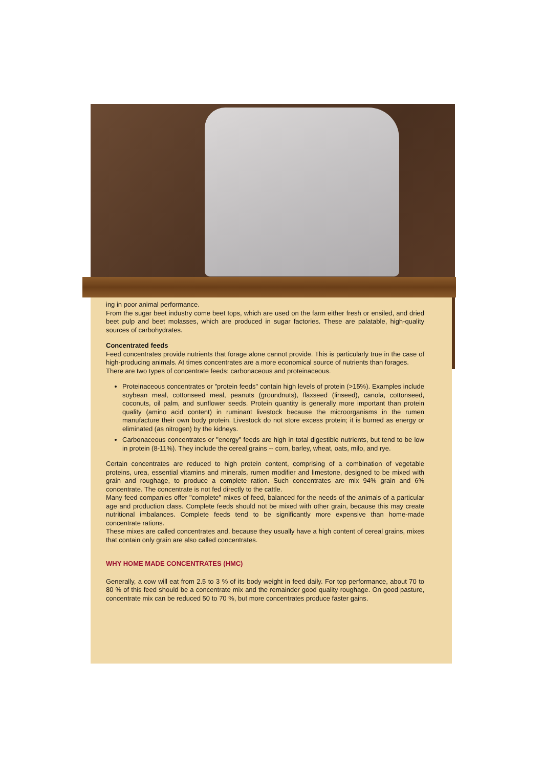ing in poor animal performance.
From the sugar beet industry come beet tops, which are used on the farm either fresh or ensiled, and dried beet pulp and beet molasses, which are produced in sugar factories. These are palatable, high-quality sources of carbohydrates.
Concentrated feeds
Feed concentrates provide nutrients that forage alone cannot provide. This is particularly true in the case of high-producing animals. At times concentrates are a more economical source of nutrients than forages.
There are two types of concentrate feeds: carbonaceous and proteinaceous.
Proteinaceous concentrates or "protein feeds" contain high levels of protein (>15%). Examples include soybean meal, cottonseed meal, peanuts (groundnuts), flaxseed (linseed), canola, cottonseed, coconuts, oil palm, and sunflower seeds. Protein quantity is generally more important than protein quality (amino acid content) in ruminant livestock because the microorganisms in the rumen manufacture their own body protein. Livestock do not store excess protein; it is burned as energy or eliminated (as nitrogen) by the kidneys.
Carbonaceous concentrates or "energy" feeds are high in total digestible nutrients, but tend to be low in protein (8-11%). They include the cereal grains -- corn, barley, wheat, oats, milo, and rye.
Certain concentrates are reduced to high protein content, comprising of a combination of vegetable proteins, urea, essential vitamins and minerals, rumen modifier and limestone, designed to be mixed with grain and roughage, to produce a complete ration. Such concentrates are mix 94% grain and 6% concentrate. The concentrate is not fed directly to the cattle.
Many feed companies offer "complete" mixes of feed, balanced for the needs of the animals of a particular age and production class. Complete feeds should not be mixed with other grain, because this may create nutritional imbalances. Complete feeds tend to be significantly more expensive than home-made concentrate rations.
These mixes are called concentrates and, because they usually have a high content of cereal grains, mixes that contain only grain are also called concentrates.
WHY HOME MADE CONCENTRATES (HMC)
Generally, a cow will eat from 2.5 to 3 % of its body weight in feed daily. For top performance, about 70 to 80 % of this feed should be a concentrate mix and the remainder good quality roughage. On good pasture, concentrate mix can be reduced 50 to 70 %, but more concentrates produce faster gains.